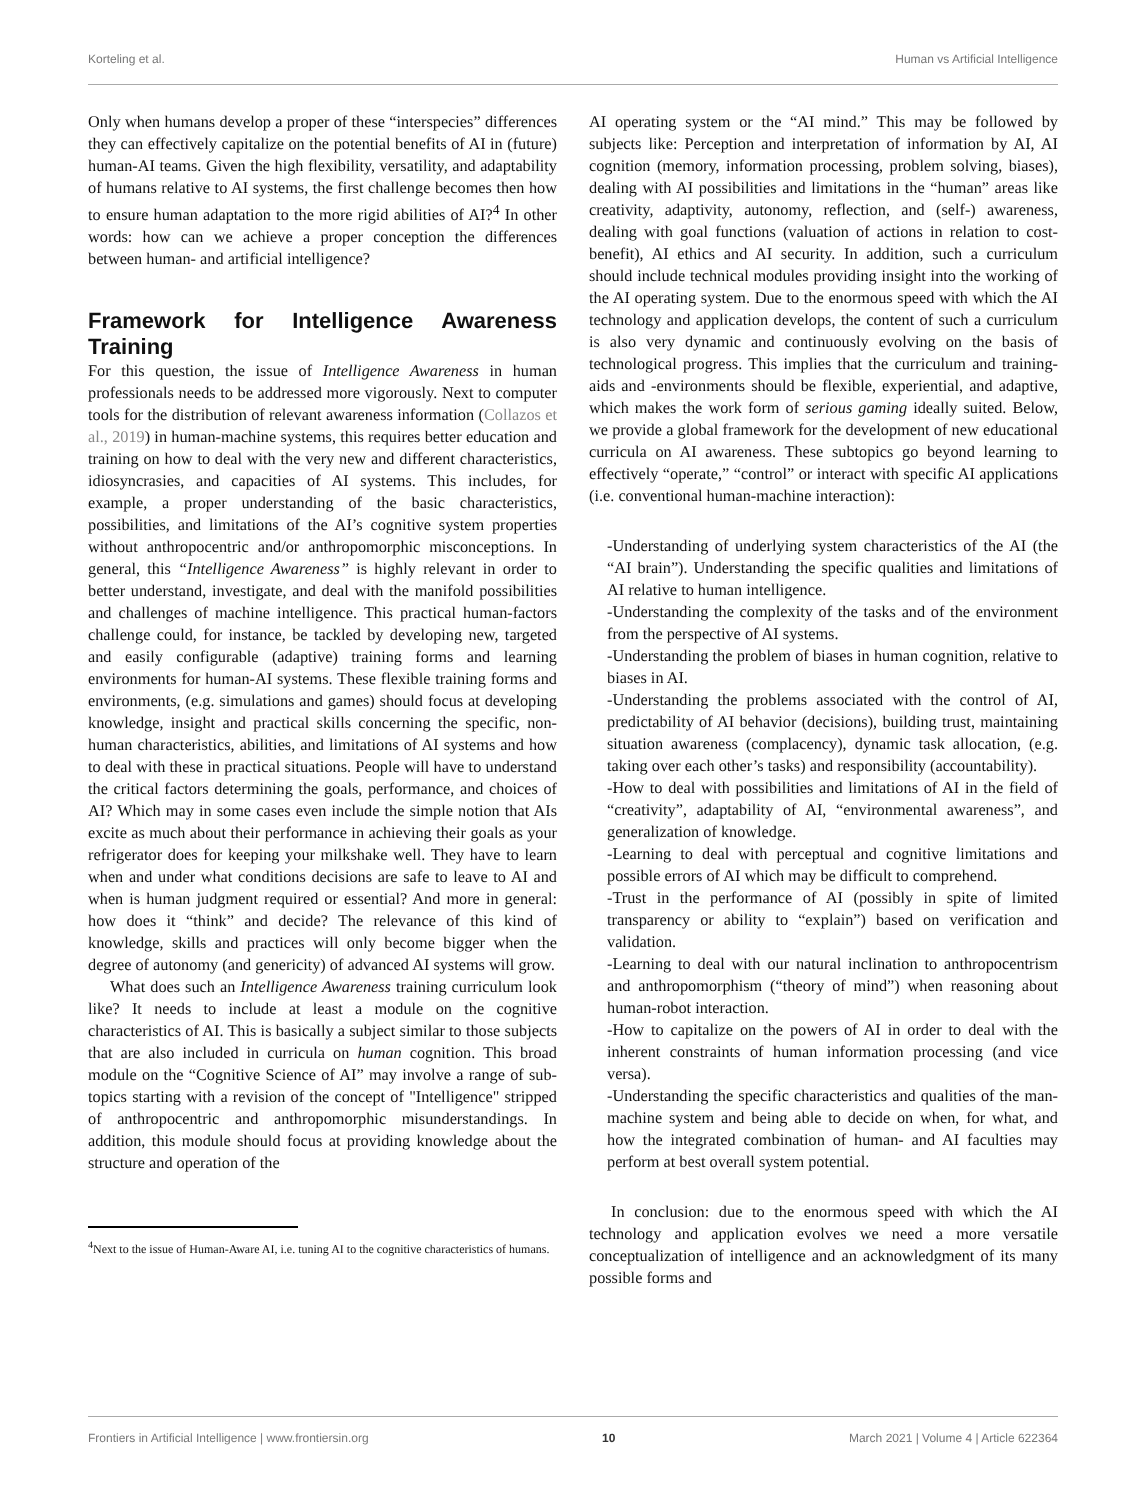Korteling et al. Human vs Artificial Intelligence
Only when humans develop a proper of these “interspecies” differences they can effectively capitalize on the potential benefits of AI in (future) human-AI teams. Given the high flexibility, versatility, and adaptability of humans relative to AI systems, the first challenge becomes then how to ensure human adaptation to the more rigid abilities of AI?<sup>4</sup> In other words: how can we achieve a proper conception the differences between human- and artificial intelligence?
Framework for Intelligence Awareness Training
For this question, the issue of Intelligence Awareness in human professionals needs to be addressed more vigorously. Next to computer tools for the distribution of relevant awareness information (Collazos et al., 2019) in human-machine systems, this requires better education and training on how to deal with the very new and different characteristics, idiosyncrasies, and capacities of AI systems. This includes, for example, a proper understanding of the basic characteristics, possibilities, and limitations of the AI’s cognitive system properties without anthropocentric and/or anthropomorphic misconceptions. In general, this “Intelligence Awareness” is highly relevant in order to better understand, investigate, and deal with the manifold possibilities and challenges of machine intelligence. This practical human-factors challenge could, for instance, be tackled by developing new, targeted and easily configurable (adaptive) training forms and learning environments for human-AI systems. These flexible training forms and environments, (e.g. simulations and games) should focus at developing knowledge, insight and practical skills concerning the specific, non-human characteristics, abilities, and limitations of AI systems and how to deal with these in practical situations. People will have to understand the critical factors determining the goals, performance, and choices of AI? Which may in some cases even include the simple notion that AIs excite as much about their performance in achieving their goals as your refrigerator does for keeping your milkshake well. They have to learn when and under what conditions decisions are safe to leave to AI and when is human judgment required or essential? And more in general: how does it “think” and decide? The relevance of this kind of knowledge, skills and practices will only become bigger when the degree of autonomy (and genericity) of advanced AI systems will grow.
What does such an Intelligence Awareness training curriculum look like? It needs to include at least a module on the cognitive characteristics of AI. This is basically a subject similar to those subjects that are also included in curricula on human cognition. This broad module on the “Cognitive Science of AI” may involve a range of sub-topics starting with a revision of the concept of "Intelligence" stripped of anthropocentric and anthropomorphic misunderstandings. In addition, this module should focus at providing knowledge about the structure and operation of the
<sup>4</sup> Next to the issue of Human-Aware AI, i.e. tuning AI to the cognitive characteristics of humans.
AI operating system or the “AI mind.” This may be followed by subjects like: Perception and interpretation of information by AI, AI cognition (memory, information processing, problem solving, biases), dealing with AI possibilities and limitations in the “human” areas like creativity, adaptivity, autonomy, reflection, and (self-) awareness, dealing with goal functions (valuation of actions in relation to cost-benefit), AI ethics and AI security. In addition, such a curriculum should include technical modules providing insight into the working of the AI operating system. Due to the enormous speed with which the AI technology and application develops, the content of such a curriculum is also very dynamic and continuously evolving on the basis of technological progress. This implies that the curriculum and training-aids and -environments should be flexible, experiential, and adaptive, which makes the work form of serious gaming ideally suited. Below, we provide a global framework for the development of new educational curricula on AI awareness. These subtopics go beyond learning to effectively “operate,” “control” or interact with specific AI applications (i.e. conventional human-machine interaction):
-Understanding of underlying system characteristics of the AI (the “AI brain”). Understanding the specific qualities and limitations of AI relative to human intelligence.
-Understanding the complexity of the tasks and of the environment from the perspective of AI systems.
-Understanding the problem of biases in human cognition, relative to biases in AI.
-Understanding the problems associated with the control of AI, predictability of AI behavior (decisions), building trust, maintaining situation awareness (complacency), dynamic task allocation, (e.g. taking over each other’s tasks) and responsibility (accountability).
-How to deal with possibilities and limitations of AI in the field of “creativity”, adaptability of AI, “environmental awareness”, and generalization of knowledge.
-Learning to deal with perceptual and cognitive limitations and possible errors of AI which may be difficult to comprehend.
-Trust in the performance of AI (possibly in spite of limited transparency or ability to “explain”) based on verification and validation.
-Learning to deal with our natural inclination to anthropocentrism and anthropomorphism (“theory of mind”) when reasoning about human-robot interaction.
-How to capitalize on the powers of AI in order to deal with the inherent constraints of human information processing (and vice versa).
-Understanding the specific characteristics and qualities of the man-machine system and being able to decide on when, for what, and how the integrated combination of human- and AI faculties may perform at best overall system potential.
In conclusion: due to the enormous speed with which the AI technology and application evolves we need a more versatile conceptualization of intelligence and an acknowledgment of its many possible forms and
Frontiers in Artificial Intelligence | www.frontiersin.org 10 March 2021 | Volume 4 | Article 622364